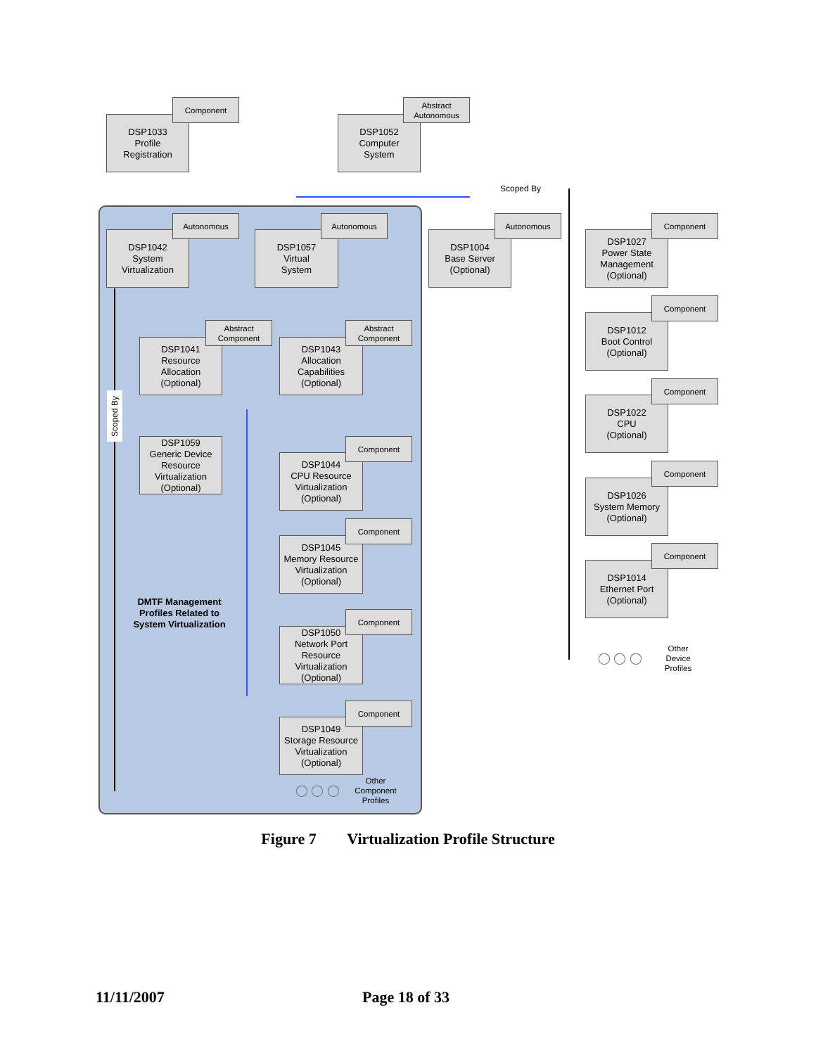DSP1033
Profile
Registration
Component
DSP1052
Computer
System
Abstract
Autonomous
Scoped By
DSP1042
System
Virtualization
Autonomous
DSP1057
Virtual
System
Autonomous
DSP1004
Base Server
(Optional)
Autonomous
DSP1041
Resource
Allocation
(Optional)
Abstract
Component
DSP1043
Allocation
Capabilities
(Optional)
Abstract
Component
Scoped By
DSP1059
Generic Device
Resource
Virtualization
(Optional)
DSP1044
CPU Resource
Virtualization
(Optional)
Component
DSP1045
Memory Resource
Virtualization
(Optional)
Component
DMTF Management Profiles Related to System Virtualization
DSP1050
Network Port
Resource
Virtualization
(Optional)
Component
DSP1049
Storage Resource
Virtualization
(Optional)
Component
◯ ◯ ◯
Other Component Profiles
DSP1027
Power State
Management
(Optional)
Component
DSP1012
Boot Control
(Optional)
Component
DSP1022
CPU
(Optional)
Component
DSP1026
System Memory
(Optional)
Component
DSP1014
Ethernet Port
(Optional)
Component
◯ ◯ ◯
Other Device Profiles
Figure 7 Virtualization Profile Structure
11/11/2007 Page 18 of 33